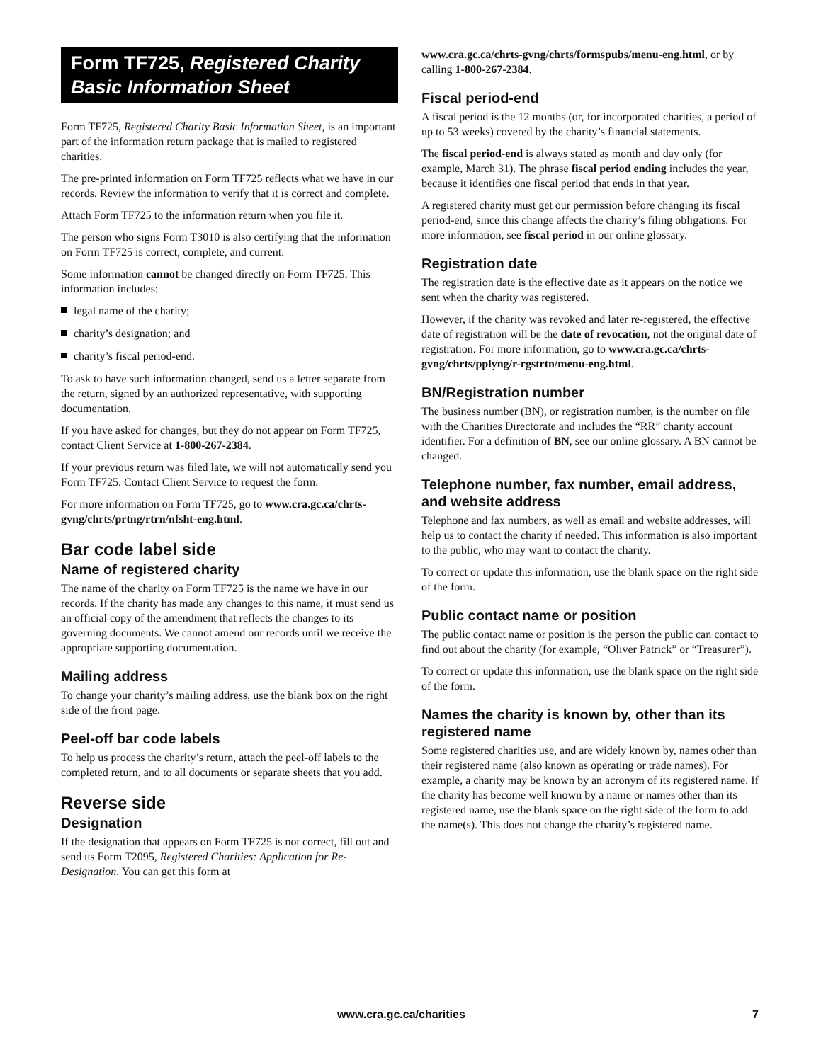Form TF725, Registered Charity Basic Information Sheet
Form TF725, Registered Charity Basic Information Sheet, is an important part of the information return package that is mailed to registered charities.
The pre-printed information on Form TF725 reflects what we have in our records. Review the information to verify that it is correct and complete.
Attach Form TF725 to the information return when you file it.
The person who signs Form T3010 is also certifying that the information on Form TF725 is correct, complete, and current.
Some information cannot be changed directly on Form TF725. This information includes:
legal name of the charity;
charity’s designation; and
charity’s fiscal period-end.
To ask to have such information changed, send us a letter separate from the return, signed by an authorized representative, with supporting documentation.
If you have asked for changes, but they do not appear on Form TF725, contact Client Service at 1-800-267-2384.
If your previous return was filed late, we will not automatically send you Form TF725. Contact Client Service to request the form.
For more information on Form TF725, go to www.cra.gc.ca/chrts-gvng/chrts/prtng/rtrn/nfsht-eng.html.
Bar code label side
Name of registered charity
The name of the charity on Form TF725 is the name we have in our records. If the charity has made any changes to this name, it must send us an official copy of the amendment that reflects the changes to its governing documents. We cannot amend our records until we receive the appropriate supporting documentation.
Mailing address
To change your charity’s mailing address, use the blank box on the right side of the front page.
Peel-off bar code labels
To help us process the charity’s return, attach the peel-off labels to the completed return, and to all documents or separate sheets that you add.
Reverse side
Designation
If the designation that appears on Form TF725 is not correct, fill out and send us Form T2095, Registered Charities: Application for Re-Designation. You can get this form at
www.cra.gc.ca/chrts-gvng/chrts/formspubs/menu-eng.html, or by calling 1-800-267-2384.
Fiscal period-end
A fiscal period is the 12 months (or, for incorporated charities, a period of up to 53 weeks) covered by the charity’s financial statements.
The fiscal period-end is always stated as month and day only (for example, March 31). The phrase fiscal period ending includes the year, because it identifies one fiscal period that ends in that year.
A registered charity must get our permission before changing its fiscal period-end, since this change affects the charity’s filing obligations. For more information, see fiscal period in our online glossary.
Registration date
The registration date is the effective date as it appears on the notice we sent when the charity was registered.
However, if the charity was revoked and later re-registered, the effective date of registration will be the date of revocation, not the original date of registration. For more information, go to www.cra.gc.ca/chrts-gvng/chrts/pplyng/r-rgstrtn/menu-eng.html.
BN/Registration number
The business number (BN), or registration number, is the number on file with the Charities Directorate and includes the “RR” charity account identifier. For a definition of BN, see our online glossary. A BN cannot be changed.
Telephone number, fax number, email address, and website address
Telephone and fax numbers, as well as email and website addresses, will help us to contact the charity if needed. This information is also important to the public, who may want to contact the charity.
To correct or update this information, use the blank space on the right side of the form.
Public contact name or position
The public contact name or position is the person the public can contact to find out about the charity (for example, “Oliver Patrick” or “Treasurer”).
To correct or update this information, use the blank space on the right side of the form.
Names the charity is known by, other than its registered name
Some registered charities use, and are widely known by, names other than their registered name (also known as operating or trade names). For example, a charity may be known by an acronym of its registered name. If the charity has become well known by a name or names other than its registered name, use the blank space on the right side of the form to add the name(s). This does not change the charity’s registered name.
www.cra.gc.ca/charities 7